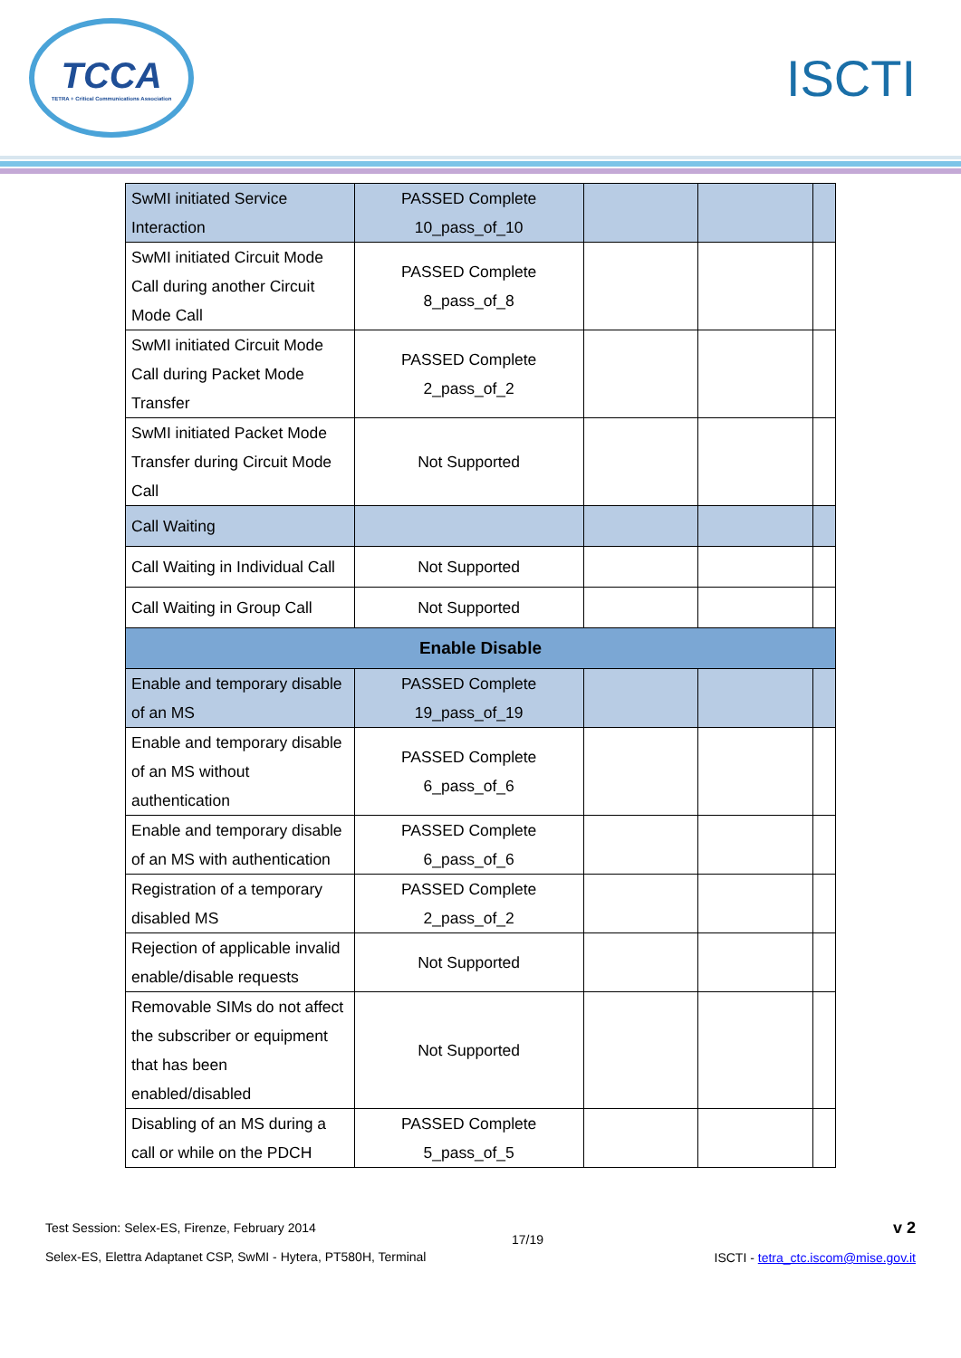TCCA
TETRA + Critical Communications Association
ISCTI
| SwMI initiated Service Interaction | PASSED Complete 10_pass_of_10 | | | |
| SwMI initiated Circuit Mode Call during another Circuit Mode Call | PASSED Complete 8_pass_of_8 | | | |
| SwMI initiated Circuit Mode Call during Packet Mode Transfer | PASSED Complete 2_pass_of_2 | | | |
| SwMI initiated Packet Mode Transfer during Circuit Mode Call | Not Supported | | | |
| Call Waiting | | | | |
| Call Waiting in Individual Call | Not Supported | | | |
| Call Waiting in Group Call | Not Supported | | | |
| Enable Disable | | | | |
| Enable and temporary disable of an MS | PASSED Complete 19_pass_of_19 | | | |
| Enable and temporary disable of an MS without authentication | PASSED Complete 6_pass_of_6 | | | |
| Enable and temporary disable of an MS with authentication | PASSED Complete 6_pass_of_6 | | | |
| Registration of a temporary disabled MS | PASSED Complete 2_pass_of_2 | | | |
| Rejection of applicable invalid enable/disable requests | Not Supported | | | |
| Removable SIMs do not affect the subscriber or equipment that has been enabled/disabled | Not Supported | | | |
| Disabling of an MS during a call or while on the PDCH | PASSED Complete 5_pass_of_5 | | | |
Test Session: Selex-ES, Firenze, February 2014
Selex-ES, Elettra Adaptanet CSP, SwMI - Hytera, PT580H, Terminal
17/19
v 2
ISCTI - tetra_ctc.iscom@mise.gov.it